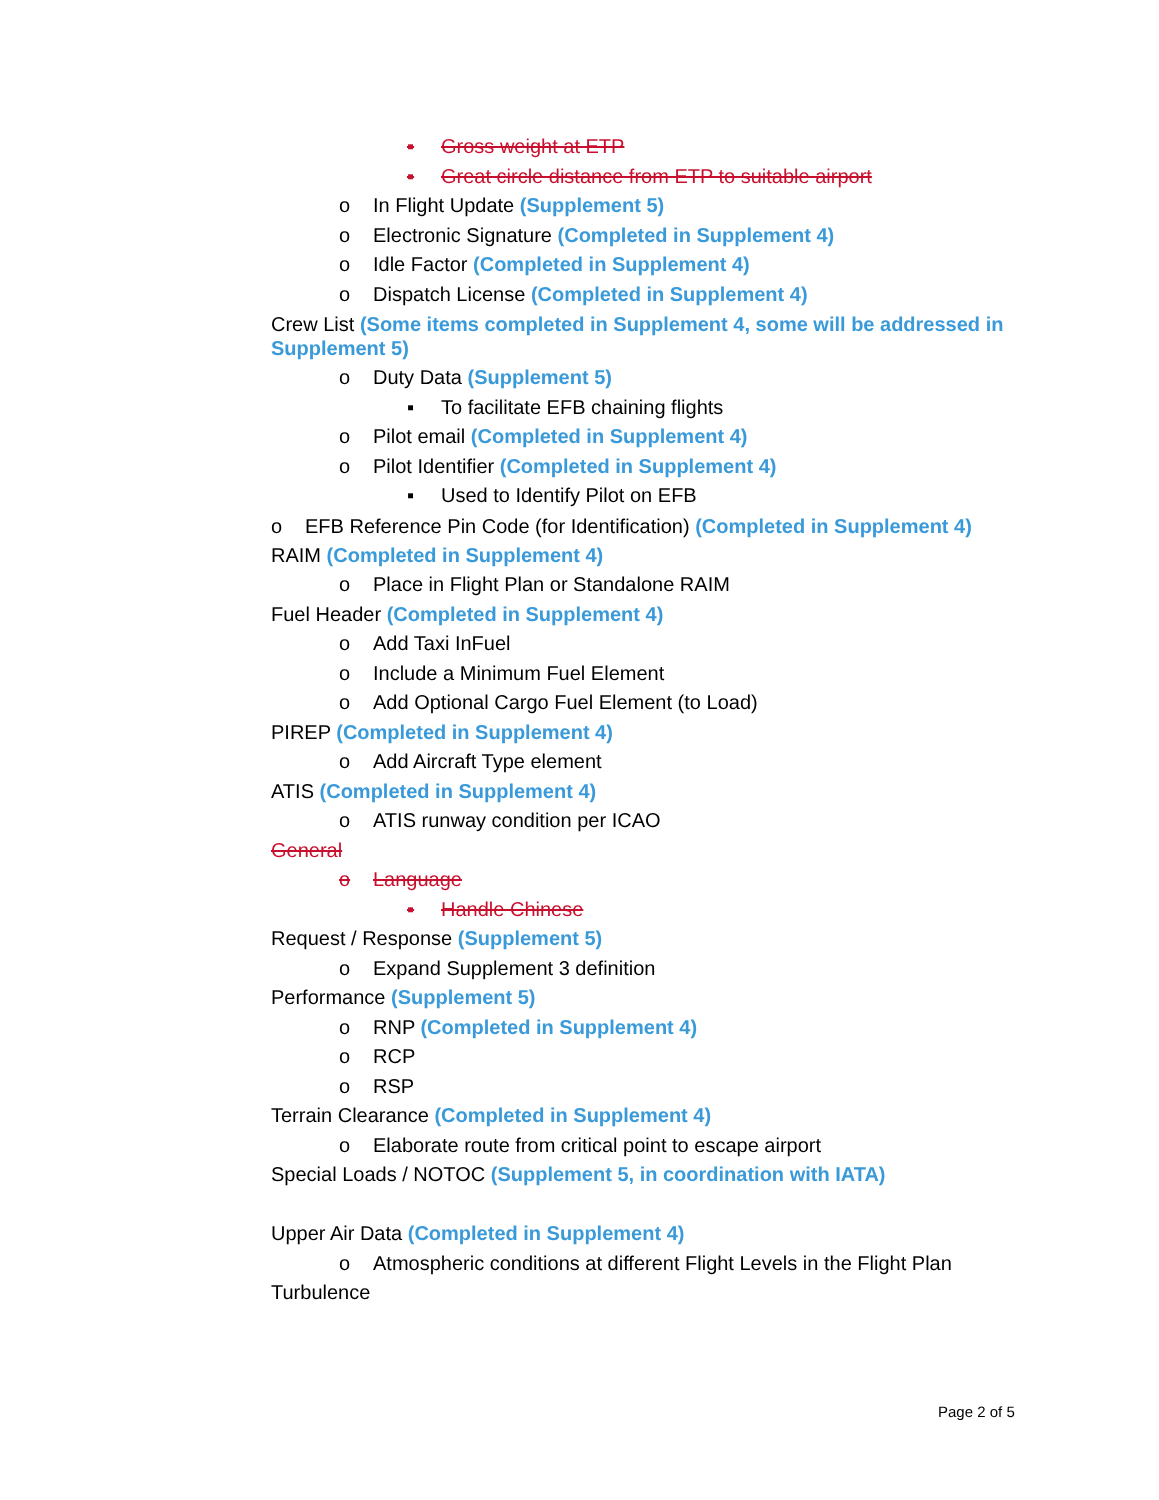▪ Gross weight at ETP
▪ Great circle distance from ETP to suitable airport
o In Flight Update (Supplement 5)
o Electronic Signature (Completed in Supplement 4)
o Idle Factor (Completed in Supplement 4)
o Dispatch License (Completed in Supplement 4)
Crew List (Some items completed in Supplement 4, some will be addressed in Supplement 5)
o Duty Data (Supplement 5)
▪ To facilitate EFB chaining flights
o Pilot email (Completed in Supplement 4)
o Pilot Identifier (Completed in Supplement 4)
▪ Used to Identify Pilot on EFB
o EFB Reference Pin Code (for Identification) (Completed in Supplement 4)
RAIM (Completed in Supplement 4)
o Place in Flight Plan or Standalone RAIM
Fuel Header (Completed in Supplement 4)
o Add Taxi InFuel
o Include a Minimum Fuel Element
o Add Optional Cargo Fuel Element (to Load)
PIREP (Completed in Supplement 4)
o Add Aircraft Type element
ATIS (Completed in Supplement 4)
o ATIS runway condition per ICAO
General
o Language
▪ Handle Chinese
Request / Response (Supplement 5)
o Expand Supplement 3 definition
Performance (Supplement 5)
o RNP (Completed in Supplement 4)
o RCP
o RSP
Terrain Clearance (Completed in Supplement 4)
o Elaborate route from critical point to escape airport
Special Loads / NOTOC (Supplement 5, in coordination with IATA)
Upper Air Data (Completed in Supplement 4)
o Atmospheric conditions at different Flight Levels in the Flight Plan
Turbulence
Page 2 of 5